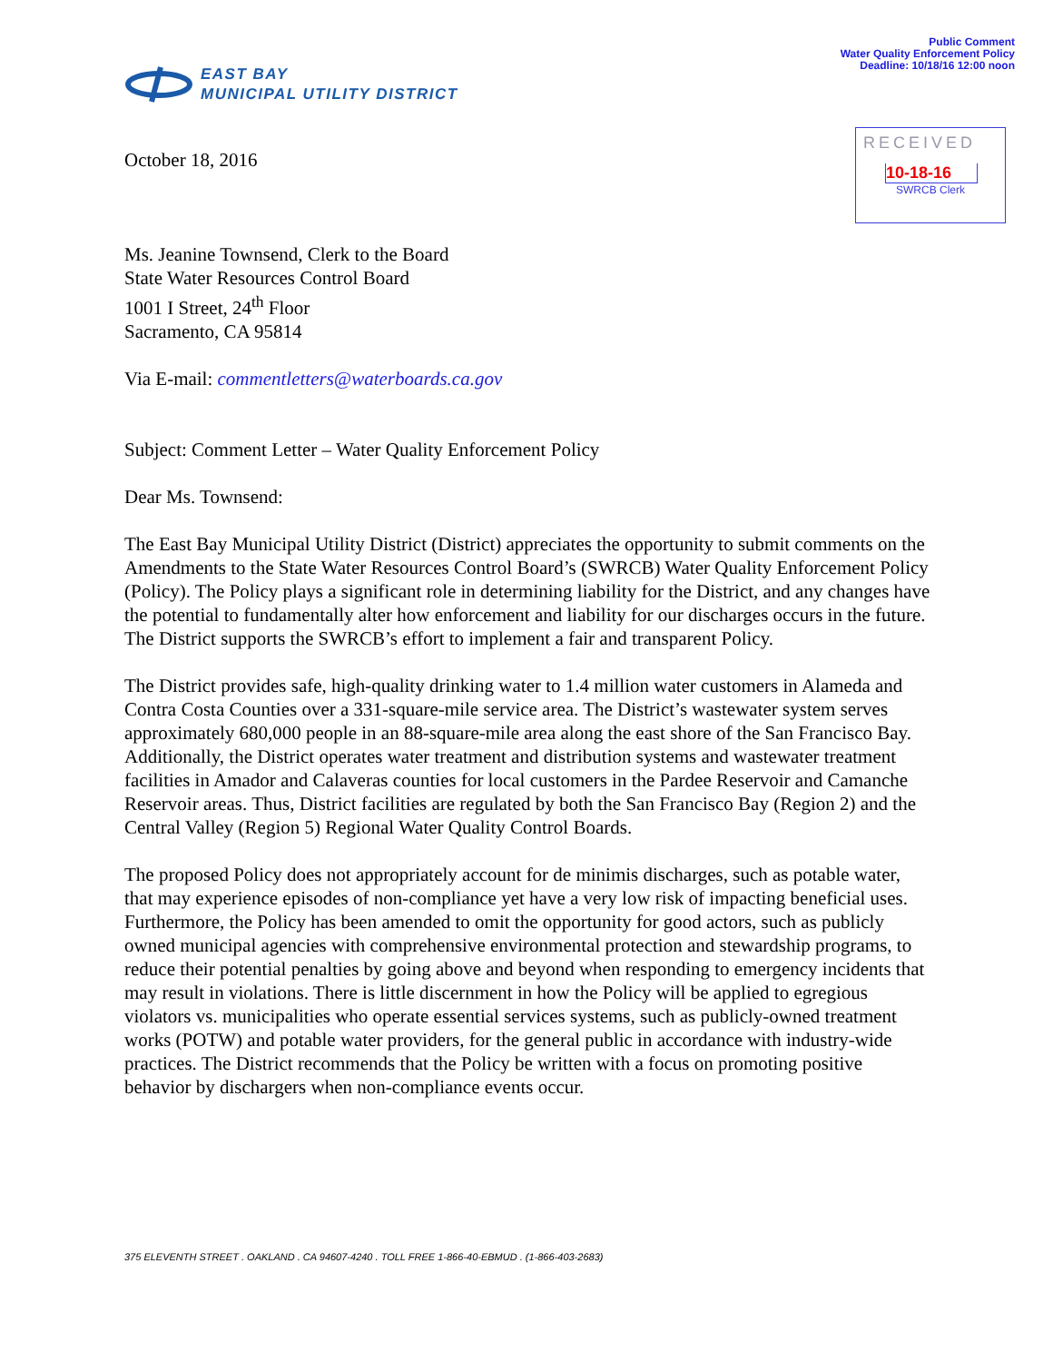Public Comment
Water Quality Enforcement Policy
Deadline: 10/18/16 12:00 noon
EAST BAY
MUNICIPAL UTILITY DISTRICT
RECEIVED
10-18-16
SWRCB Clerk
October 18, 2016
Ms. Jeanine Townsend, Clerk to the Board
State Water Resources Control Board
1001 I Street, 24<sup>th</sup> Floor
Sacramento, CA 95814
Via E-mail: commentletters@waterboards.ca.gov
Subject: Comment Letter – Water Quality Enforcement Policy
Dear Ms. Townsend:
The East Bay Municipal Utility District (District) appreciates the opportunity to submit comments on the Amendments to the State Water Resources Control Board’s (SWRCB) Water Quality Enforcement Policy (Policy). The Policy plays a significant role in determining liability for the District, and any changes have the potential to fundamentally alter how enforcement and liability for our discharges occurs in the future. The District supports the SWRCB’s effort to implement a fair and transparent Policy.
The District provides safe, high-quality drinking water to 1.4 million water customers in Alameda and Contra Costa Counties over a 331-square-mile service area. The District’s wastewater system serves approximately 680,000 people in an 88-square-mile area along the east shore of the San Francisco Bay. Additionally, the District operates water treatment and distribution systems and wastewater treatment facilities in Amador and Calaveras counties for local customers in the Pardee Reservoir and Camanche Reservoir areas. Thus, District facilities are regulated by both the San Francisco Bay (Region 2) and the Central Valley (Region 5) Regional Water Quality Control Boards.
The proposed Policy does not appropriately account for de minimis discharges, such as potable water, that may experience episodes of non-compliance yet have a very low risk of impacting beneficial uses. Furthermore, the Policy has been amended to omit the opportunity for good actors, such as publicly owned municipal agencies with comprehensive environmental protection and stewardship programs, to reduce their potential penalties by going above and beyond when responding to emergency incidents that may result in violations. There is little discernment in how the Policy will be applied to egregious violators vs. municipalities who operate essential services systems, such as publicly-owned treatment works (POTW) and potable water providers, for the general public in accordance with industry-wide practices. The District recommends that the Policy be written with a focus on promoting positive behavior by dischargers when non-compliance events occur.
375 ELEVENTH STREET . OAKLAND . CA 94607-4240 . TOLL FREE 1-866-40-EBMUD . (1-866-403-2683)